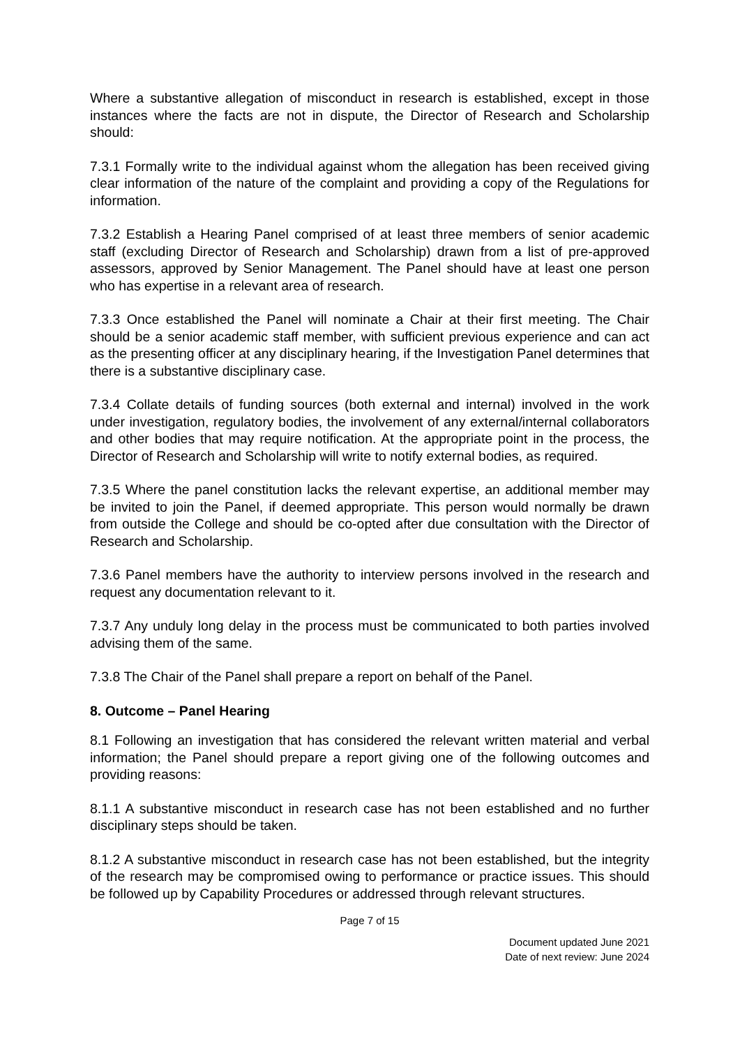Where a substantive allegation of misconduct in research is established, except in those instances where the facts are not in dispute, the Director of Research and Scholarship should:
7.3.1 Formally write to the individual against whom the allegation has been received giving clear information of the nature of the complaint and providing a copy of the Regulations for information.
7.3.2 Establish a Hearing Panel comprised of at least three members of senior academic staff (excluding Director of Research and Scholarship) drawn from a list of pre-approved assessors, approved by Senior Management. The Panel should have at least one person who has expertise in a relevant area of research.
7.3.3 Once established the Panel will nominate a Chair at their first meeting. The Chair should be a senior academic staff member, with sufficient previous experience and can act as the presenting officer at any disciplinary hearing, if the Investigation Panel determines that there is a substantive disciplinary case.
7.3.4 Collate details of funding sources (both external and internal) involved in the work under investigation, regulatory bodies, the involvement of any external/internal collaborators and other bodies that may require notification. At the appropriate point in the process, the Director of Research and Scholarship will write to notify external bodies, as required.
7.3.5 Where the panel constitution lacks the relevant expertise, an additional member may be invited to join the Panel, if deemed appropriate. This person would normally be drawn from outside the College and should be co-opted after due consultation with the Director of Research and Scholarship.
7.3.6 Panel members have the authority to interview persons involved in the research and request any documentation relevant to it.
7.3.7 Any unduly long delay in the process must be communicated to both parties involved advising them of the same.
7.3.8 The Chair of the Panel shall prepare a report on behalf of the Panel.
8. Outcome – Panel Hearing
8.1 Following an investigation that has considered the relevant written material and verbal information; the Panel should prepare a report giving one of the following outcomes and providing reasons:
8.1.1 A substantive misconduct in research case has not been established and no further disciplinary steps should be taken.
8.1.2 A substantive misconduct in research case has not been established, but the integrity of the research may be compromised owing to performance or practice issues. This should be followed up by Capability Procedures or addressed through relevant structures.
Page 7 of 15
Document updated June 2021
Date of next review: June 2024